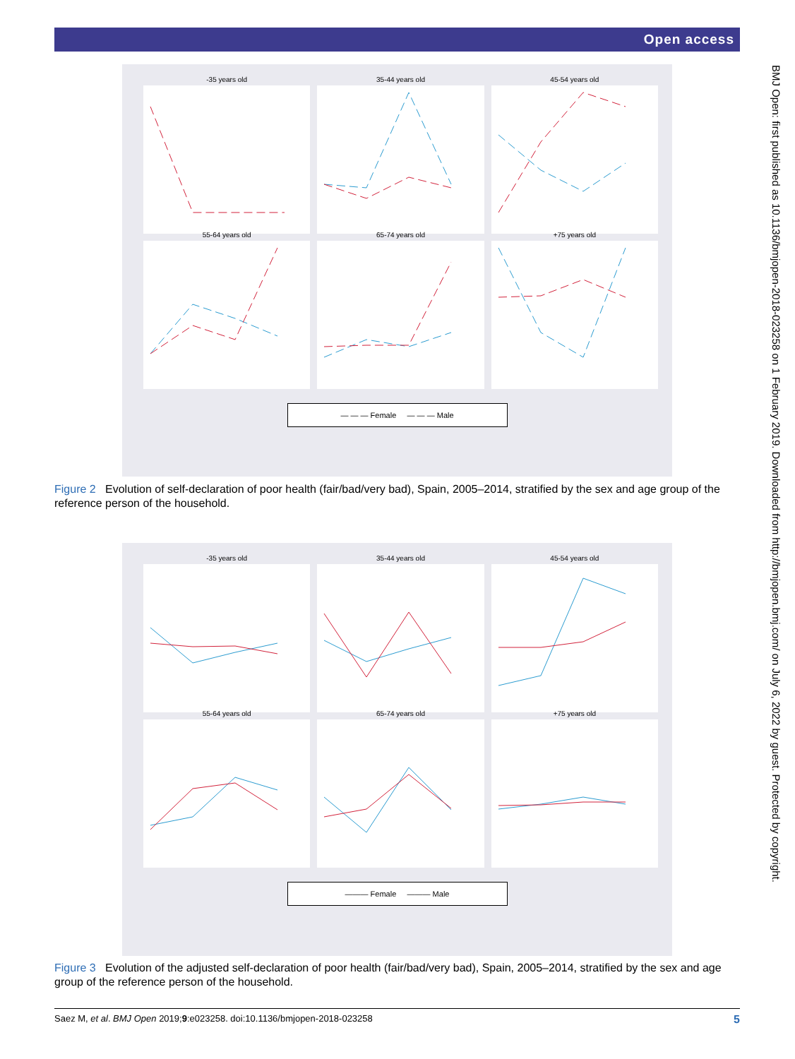Open access
-35 years old
35-44 years old
45-54 years old
55-64 years old
65-74 years old
+75 years old
— — — Female — — — Male
Figure 2 Evolution of self-declaration of poor health (fair/bad/very bad), Spain, 2005–2014, stratified by the sex and age group of the reference person of the household.
-35 years old
35-44 years old
45-54 years old
55-64 years old
65-74 years old
+75 years old
——— Female ——— Male
Figure 3 Evolution of the adjusted self-declaration of poor health (fair/bad/very bad), Spain, 2005–2014, stratified by the sex and age group of the reference person of the household.
BMJ Open: first published as 10.1136/bmjopen-2018-023258 on 1 February 2019. Downloaded from http://bmjopen.bmj.com/ on July 6, 2022 by guest. Protected by copyright.
Saez M, et al. BMJ Open 2019;9:e023258. doi:10.1136/bmjopen-2018-023258 5